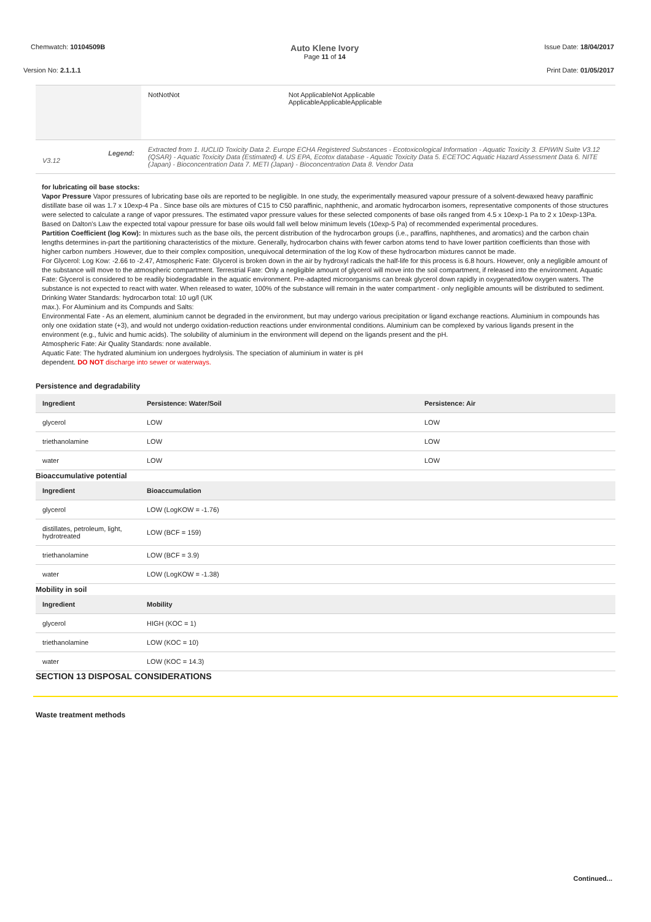Chemwatch: 10104509B Auto Klene Ivory
Page 11 of 14 Issue Date: 18/04/2017
Version No: 2.1.1.1 Print Date: 01/05/2017
| | NotNotNot | Not ApplicableNot Applicable ApplicableApplicableApplicable |
| Legend: V3.12 | Extracted from 1. IUCLID Toxicity Data 2. Europe ECHA Registered Substances - Ecotoxicological Information - Aquatic Toxicity 3. EPIWIN Suite V3.12 (QSAR) - Aquatic Toxicity Data (Estimated) 4. US EPA, Ecotox database - Aquatic Toxicity Data 5. ECETOC Aquatic Hazard Assessment Data 6. NITE (Japan) - Bioconcentration Data 7. METI (Japan) - Bioconcentration Data 8. Vendor Data | |
for lubricating oil base stocks:
Vapor Pressure Vapor pressures of lubricating base oils are reported to be negligible. In one study, the experimentally measured vapour pressure of a solvent-dewaxed heavy paraffinic distillate base oil was 1.7 x 10exp-4 Pa . Since base oils are mixtures of C15 to C50 paraffinic, naphthenic, and aromatic hydrocarbon isomers, representative components of those structures were selected to calculate a range of vapor pressures. The estimated vapor pressure values for these selected components of base oils ranged from 4.5 x 10exp-1 Pa to 2 x 10exp-13Pa. Based on Dalton's Law the expected total vapour pressure for base oils would fall well below minimum levels (10exp-5 Pa) of recommended experimental procedures.
Partition Coefficient (log Kow): In mixtures such as the base oils, the percent distribution of the hydrocarbon groups (i.e., paraffins, naphthenes, and aromatics) and the carbon chain lengths determines in-part the partitioning characteristics of the mixture. Generally, hydrocarbon chains with fewer carbon atoms tend to have lower partition coefficients than those with higher carbon numbers .However, due to their complex composition, unequivocal determination of the log Kow of these hydrocarbon mixtures cannot be made.
For Glycerol: Log Kow: -2.66 to -2.47, Atmospheric Fate: Glycerol is broken down in the air by hydroxyl radicals the half-life for this process is 6.8 hours. However, only a negligible amount of the substance will move to the atmospheric compartment. Terrestrial Fate: Only a negligible amount of glycerol will move into the soil compartment, if released into the environment. Aquatic Fate: Glycerol is considered to be readily biodegradable in the aquatic environment. Pre-adapted microorganisms can break glycerol down rapidly in oxygenated/low oxygen waters. The substance is not expected to react with water. When released to water, 100% of the substance will remain in the water compartment - only negligible amounts will be distributed to sediment.
Drinking Water Standards: hydrocarbon total: 10 ug/l (UK
max.). For Aluminium and its Compunds and Salts:
Environmental Fate - As an element, aluminium cannot be degraded in the environment, but may undergo various precipitation or ligand exchange reactions. Aluminium in compounds has only one oxidation state (+3), and would not undergo oxidation-reduction reactions under environmental conditions. Aluminium can be complexed by various ligands present in the environment (e.g., fulvic and humic acids). The solubility of aluminium in the environment will depend on the ligands present and the pH.
Atmospheric Fate: Air Quality Standards: none available.
Aquatic Fate: The hydrated aluminium ion undergoes hydrolysis. The speciation of aluminium in water is pH
dependent. DO NOT discharge into sewer or waterways.
Persistence and degradability
| Ingredient | Persistence: Water/Soil | Persistence: Air |
| --- | --- | --- |
| glycerol | LOW | LOW |
| triethanolamine | LOW | LOW |
| water | LOW | LOW |
Bioaccumulative potential
| Ingredient | Bioaccumulation |
| --- | --- |
| glycerol | LOW (LogKOW = -1.76) |
| distillates, petroleum, light, hydrotreated | LOW (BCF = 159) |
| triethanolamine | LOW (BCF = 3.9) |
| water | LOW (LogKOW = -1.38) |
Mobility in soil
| Ingredient | Mobility |
| --- | --- |
| glycerol | HIGH (KOC = 1) |
| triethanolamine | LOW (KOC = 10) |
| water | LOW (KOC = 14.3) |
SECTION 13 DISPOSAL CONSIDERATIONS
Waste treatment methods
Continued...